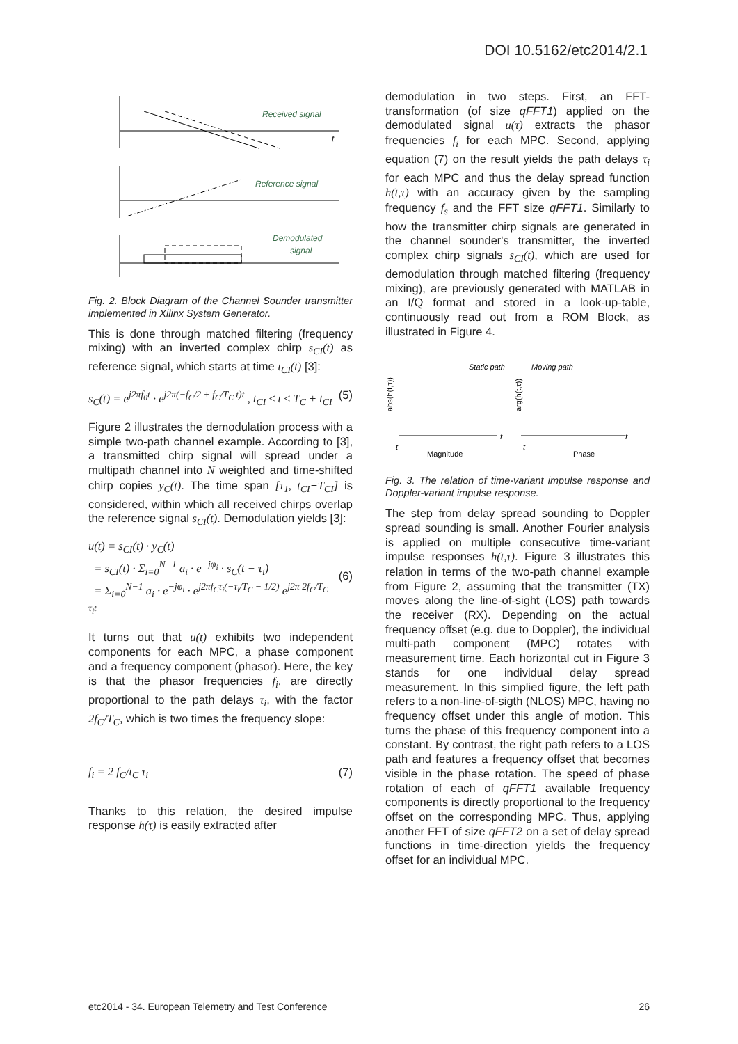DOI 10.5162/etc2014/2.1
Received signal
t
Reference signal
Demodulated
signal
Fig. 2. Block Diagram of the Channel Sounder transmitter implemented in Xilinx System Generator.
This is done through matched filtering (frequency mixing) with an inverted complex chirp s<sub>CI</sub>(t) as reference signal, which starts at time t<sub>CI</sub>(t) [3]:
s<sub>C</sub>(t) = e<sup>j2πf<sub>0</sub>t</sup> · e<sup>j2π(−f<sub>C</sub>/2 + f<sub>C</sub>/T<sub>C</sub> t)t</sup> , t<sub>CI</sub> ≤ t ≤ T<sub>C</sub> + t<sub>CI</sub> (5)
Figure 2 illustrates the demodulation process with a simple two-path channel example. According to [3], a transmitted chirp signal will spread under a multipath channel into N weighted and time-shifted chirp copies y<sub>C</sub>(t). The time span [τ<sub>1</sub>, t<sub>CI</sub>+T<sub>CI</sub>] is considered, within which all received chirps overlap the reference signal s<sub>CI</sub>(t). Demodulation yields [3]:
u(t) = s<sub>CI</sub>(t) · y<sub>C</sub>(t)
= s<sub>CI</sub>(t) · Σ<sub>i=0</sub><sup>N−1</sup> a<sub>i</sub> · e<sup>−jφ<sub>i</sub></sup> · s<sub>C</sub>(t − τ<sub>i</sub>)
= Σ<sub>i=0</sub><sup>N−1</sup> a<sub>i</sub> · e<sup>−jφ<sub>i</sub></sup> · e<sup>j2πf<sub>C</sub>τ<sub>i</sub>(−τ<sub>i</sub>/T<sub>C</sub> − 1/2)</sup> e<sup>j2π 2f<sub>C</sub>/T<sub>C</sub> τ<sub>i</sub>t</sup>
(6)
It turns out that u(t) exhibits two independent components for each MPC, a phase component and a frequency component (phasor). Here, the key is that the phasor frequencies f<sub>i</sub>, are directly proportional to the path delays τ<sub>i</sub>, with the factor 2f<sub>C</sub>/T<sub>C</sub>, which is two times the frequency slope:
f<sub>i</sub> = 2 f<sub>C</sub>/t<sub>C</sub> τ<sub>i</sub> (7)
Thanks to this relation, the desired impulse response h(τ) is easily extracted after
demodulation in two steps. First, an FFT-transformation (of size qFFT1) applied on the demodulated signal u(τ) extracts the phasor frequencies f<sub>i</sub> for each MPC. Second, applying equation (7) on the result yields the path delays τ<sub>i</sub> for each MPC and thus the delay spread function h(t,τ) with an accuracy given by the sampling frequency f<sub>s</sub> and the FFT size qFFT1. Similarly to how the transmitter chirp signals are generated in the channel sounder's transmitter, the inverted complex chirp signals s<sub>CI</sub>(t), which are used for demodulation through matched filtering (frequency mixing), are previously generated with MATLAB in an I/Q format and stored in a look-up-table, continuously read out from a ROM Block, as illustrated in Figure 4.
Static path
Moving path
abs(h(t,τ))
arg(h(t,τ))
Magnitude
Phase
f
f
t
t
Fig. 3. The relation of time-variant impulse response and Doppler-variant impulse response.
The step from delay spread sounding to Doppler spread sounding is small. Another Fourier analysis is applied on multiple consecutive time-variant impulse responses h(t,τ). Figure 3 illustrates this relation in terms of the two-path channel example from Figure 2, assuming that the transmitter (TX) moves along the line-of-sight (LOS) path towards the receiver (RX). Depending on the actual frequency offset (e.g. due to Doppler), the individual multi-path component (MPC) rotates with measurement time. Each horizontal cut in Figure 3 stands for one individual delay spread measurement. In this simplied figure, the left path refers to a non-line-of-sigth (NLOS) MPC, having no frequency offset under this angle of motion. This turns the phase of this frequency component into a constant. By contrast, the right path refers to a LOS path and features a frequency offset that becomes visible in the phase rotation. The speed of phase rotation of each of qFFT1 available frequency components is directly proportional to the frequency offset on the corresponding MPC. Thus, applying another FFT of size qFFT2 on a set of delay spread functions in time-direction yields the frequency offset for an individual MPC.
etc2014 - 34. European Telemetry and Test Conference 26